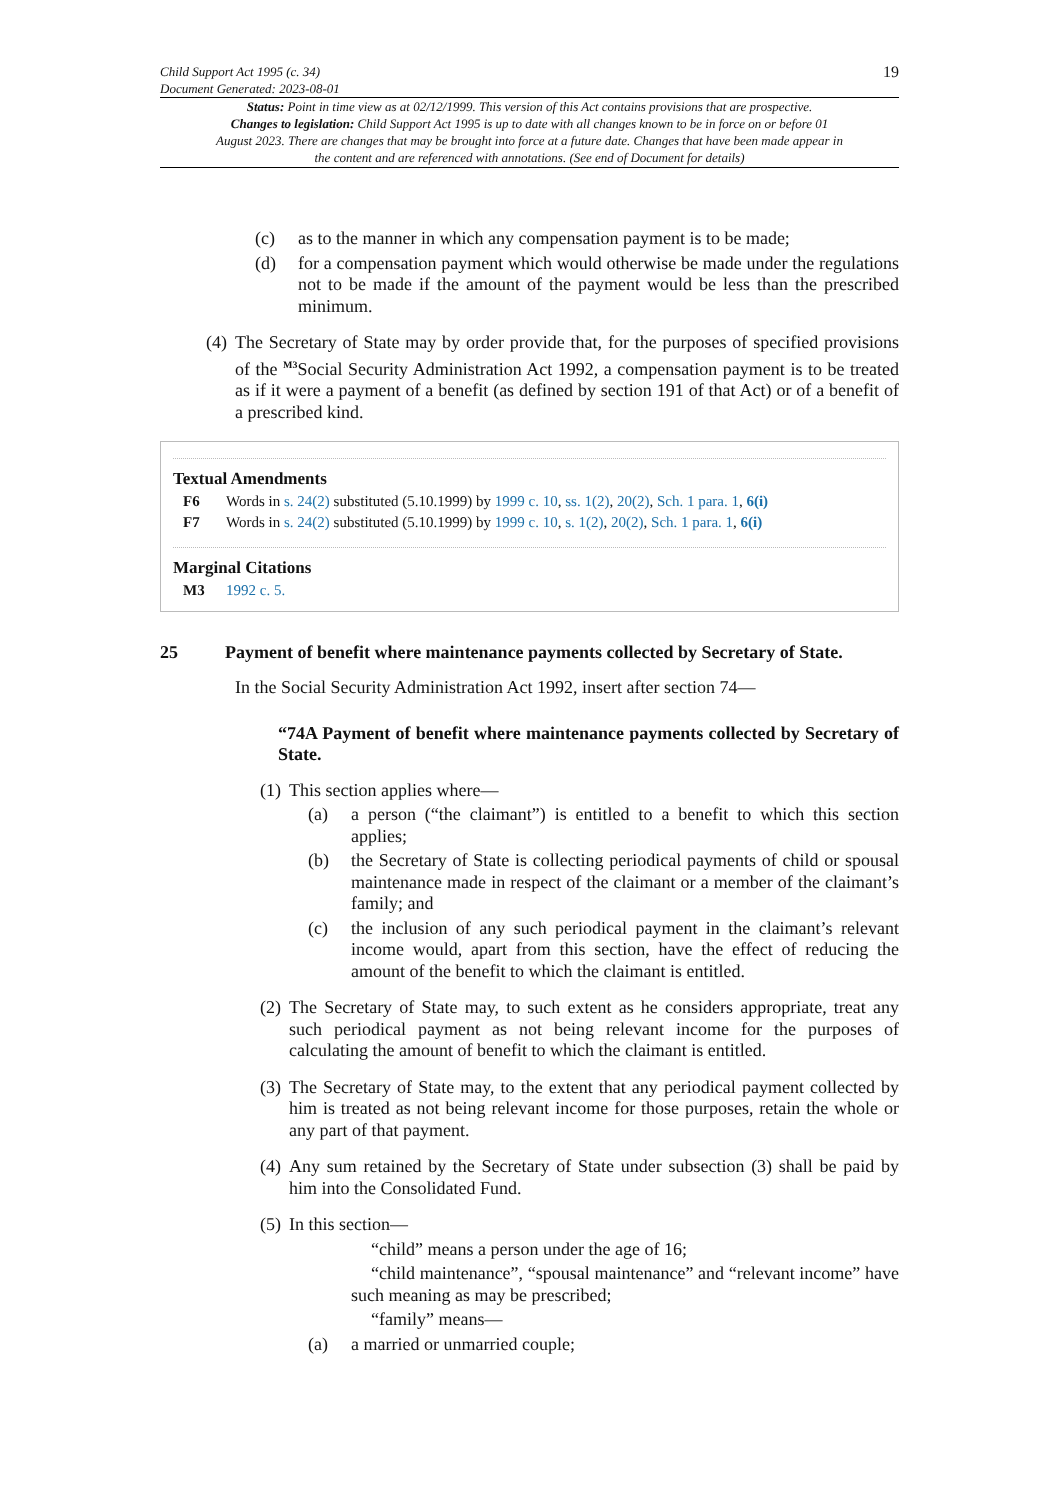Child Support Act 1995 (c. 34)
Document Generated: 2023-08-01
19
Status: Point in time view as at 02/12/1999. This version of this Act contains provisions that are prospective.
Changes to legislation: Child Support Act 1995 is up to date with all changes known to be in force on or before 01 August 2023. There are changes that may be brought into force at a future date. Changes that have been made appear in the content and are referenced with annotations. (See end of Document for details)
(c) as to the manner in which any compensation payment is to be made;
(d) for a compensation payment which would otherwise be made under the regulations not to be made if the amount of the payment would be less than the prescribed minimum.
(4) The Secretary of State may by order provide that, for the purposes of specified provisions of the <sup>M3</sup>Social Security Administration Act 1992, a compensation payment is to be treated as if it were a payment of a benefit (as defined by section 191 of that Act) or of a benefit of a prescribed kind.
Textual Amendments
F6 Words in s. 24(2) substituted (5.10.1999) by 1999 c. 10, ss. 1(2), 20(2), Sch. 1 para. 1, 6(i)
F7 Words in s. 24(2) substituted (5.10.1999) by 1999 c. 10, s. 1(2), 20(2), Sch. 1 para. 1, 6(i)
Marginal Citations
M3 1992 c. 5.
25 Payment of benefit where maintenance payments collected by Secretary of State.
In the Social Security Administration Act 1992, insert after section 74—
“74A Payment of benefit where maintenance payments collected by Secretary of State.
(1) This section applies where—
(a) a person (“the claimant”) is entitled to a benefit to which this section applies;
(b) the Secretary of State is collecting periodical payments of child or spousal maintenance made in respect of the claimant or a member of the claimant’s family; and
(c) the inclusion of any such periodical payment in the claimant’s relevant income would, apart from this section, have the effect of reducing the amount of the benefit to which the claimant is entitled.
(2) The Secretary of State may, to such extent as he considers appropriate, treat any such periodical payment as not being relevant income for the purposes of calculating the amount of benefit to which the claimant is entitled.
(3) The Secretary of State may, to the extent that any periodical payment collected by him is treated as not being relevant income for those purposes, retain the whole or any part of that payment.
(4) Any sum retained by the Secretary of State under subsection (3) shall be paid by him into the Consolidated Fund.
(5) In this section—
“child” means a person under the age of 16;
“child maintenance”, “spousal maintenance” and “relevant income” have such meaning as may be prescribed;
“family” means—
(a) a married or unmarried couple;